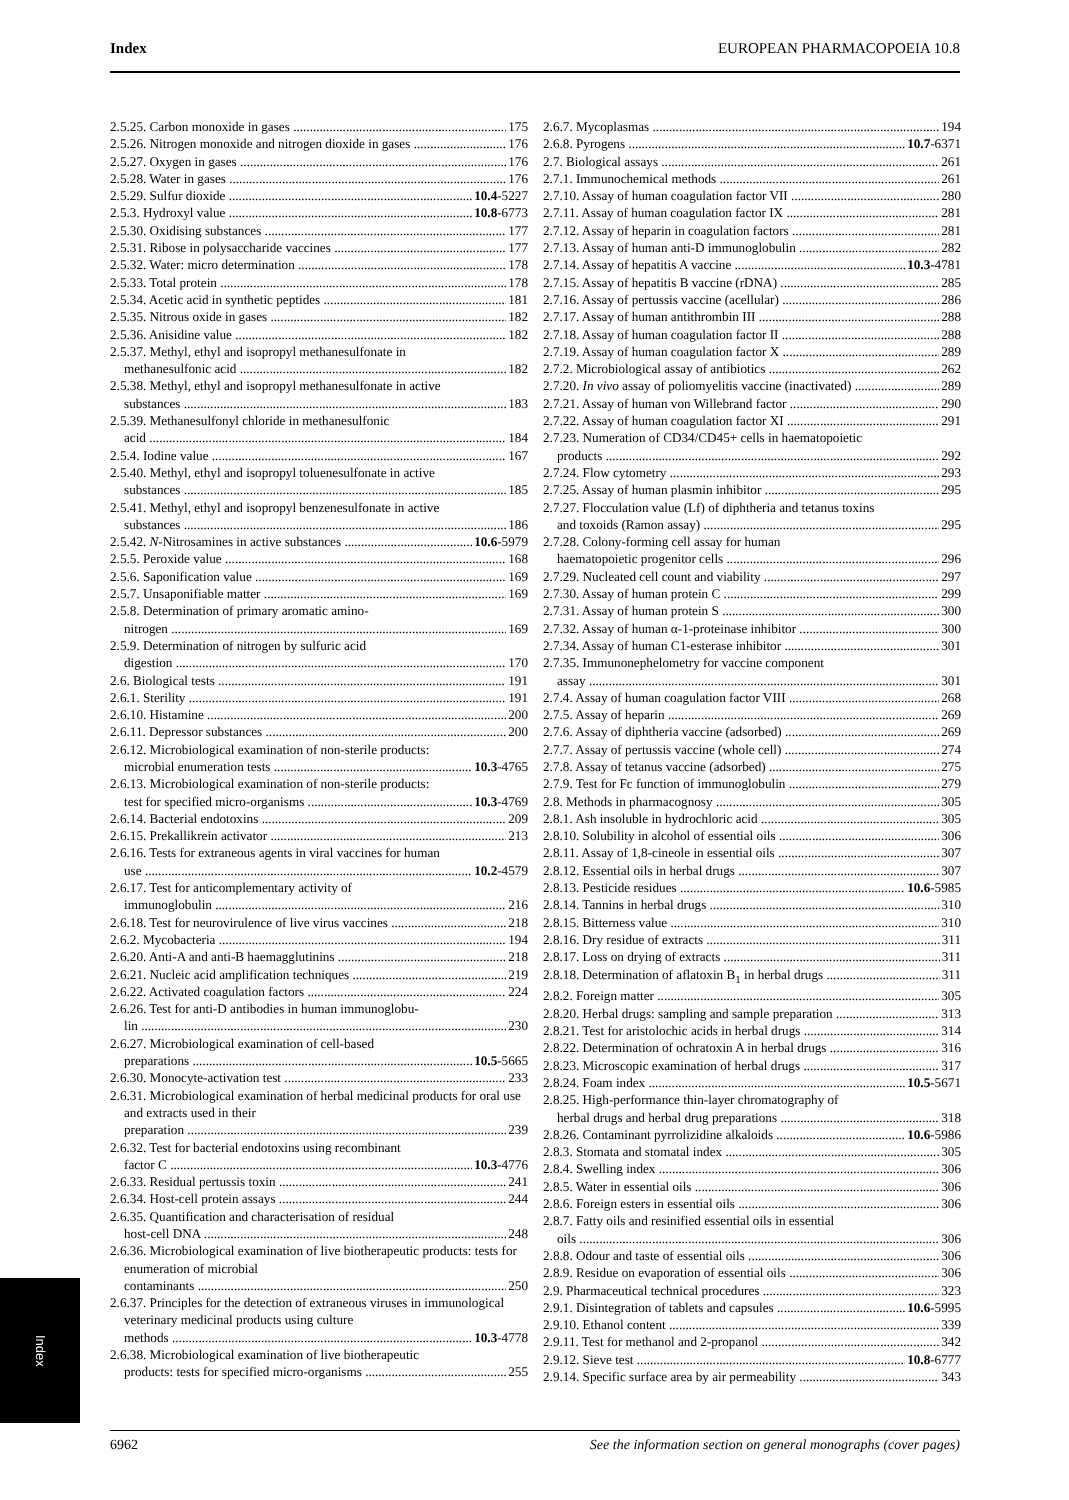Index EUROPEAN PHARMACOPOEIA 10.8
2.5.25. Carbon monoxide in gases 175
2.5.26. Nitrogen monoxide and nitrogen dioxide in gases 176
2.5.27. Oxygen in gases 176
2.5.28. Water in gases 176
2.5.29. Sulfur dioxide 10.4-5227
2.5.3. Hydroxyl value 10.8-6773
2.5.30. Oxidising substances 177
2.5.31. Ribose in polysaccharide vaccines 177
2.5.32. Water: micro determination 178
2.5.33. Total protein 178
2.5.34. Acetic acid in synthetic peptides 181
2.5.35. Nitrous oxide in gases 182
2.5.36. Anisidine value 182
2.5.37. Methyl, ethyl and isopropyl methanesulfonate in
methanesulfonic acid 182
2.5.38. Methyl, ethyl and isopropyl methanesulfonate in active
substances 183
2.5.39. Methanesulfonyl chloride in methanesulfonic
acid 184
2.5.4. Iodine value 167
2.5.40. Methyl, ethyl and isopropyl toluenesulfonate in active
substances 185
2.5.41. Methyl, ethyl and isopropyl benzenesulfonate in active
substances 186
2.5.42. N-Nitrosamines in active substances 10.6-5979
2.5.5. Peroxide value 168
2.5.6. Saponification value 169
2.5.7. Unsaponifiable matter 169
2.5.8. Determination of primary aromatic amino-
nitrogen 169
2.5.9. Determination of nitrogen by sulfuric acid
digestion 170
2.6. Biological tests 191
2.6.1. Sterility 191
2.6.10. Histamine 200
2.6.11. Depressor substances 200
2.6.12. Microbiological examination of non-sterile products:
microbial enumeration tests 10.3-4765
2.6.13. Microbiological examination of non-sterile products:
test for specified micro-organisms 10.3-4769
2.6.14. Bacterial endotoxins 209
2.6.15. Prekallikrein activator 213
2.6.16. Tests for extraneous agents in viral vaccines for human
use 10.2-4579
2.6.17. Test for anticomplementary activity of
immunoglobulin 216
2.6.18. Test for neurovirulence of live virus vaccines 218
2.6.2. Mycobacteria 194
2.6.20. Anti-A and anti-B haemagglutinins 218
2.6.21. Nucleic acid amplification techniques 219
2.6.22. Activated coagulation factors 224
2.6.26. Test for anti-D antibodies in human immunoglobu-
lin 230
2.6.27. Microbiological examination of cell-based
preparations 10.5-5665
2.6.30. Monocyte-activation test 233
2.6.31. Microbiological examination of herbal medicinal products for oral use and extracts used in their
preparation 239
2.6.32. Test for bacterial endotoxins using recombinant
factor C 10.3-4776
2.6.33. Residual pertussis toxin 241
2.6.34. Host-cell protein assays 244
2.6.35. Quantification and characterisation of residual
host-cell DNA 248
2.6.36. Microbiological examination of live biotherapeutic products: tests for enumeration of microbial
contaminants 250
2.6.37. Principles for the detection of extraneous viruses in immunological veterinary medicinal products using culture
methods 10.3-4778
2.6.38. Microbiological examination of live biotherapeutic
products: tests for specified micro-organisms 255
2.6.7. Mycoplasmas 194
2.6.8. Pyrogens 10.7-6371
2.7. Biological assays 261
2.7.1. Immunochemical methods 261
2.7.10. Assay of human coagulation factor VII 280
2.7.11. Assay of human coagulation factor IX 281
2.7.12. Assay of heparin in coagulation factors 281
2.7.13. Assay of human anti-D immunoglobulin 282
2.7.14. Assay of hepatitis A vaccine 10.3-4781
2.7.15. Assay of hepatitis B vaccine (rDNA) 285
2.7.16. Assay of pertussis vaccine (acellular) 286
2.7.17. Assay of human antithrombin III 288
2.7.18. Assay of human coagulation factor II 288
2.7.19. Assay of human coagulation factor X 289
2.7.2. Microbiological assay of antibiotics 262
2.7.20. In vivo assay of poliomyelitis vaccine (inactivated) 289
2.7.21. Assay of human von Willebrand factor 290
2.7.22. Assay of human coagulation factor XI 291
2.7.23. Numeration of CD34/CD45+ cells in haematopoietic
products 292
2.7.24. Flow cytometry 293
2.7.25. Assay of human plasmin inhibitor 295
2.7.27. Flocculation value (Lf) of diphtheria and tetanus toxins
and toxoids (Ramon assay) 295
2.7.28. Colony-forming cell assay for human
haematopoietic progenitor cells 296
2.7.29. Nucleated cell count and viability 297
2.7.30. Assay of human protein C 299
2.7.31. Assay of human protein S 300
2.7.32. Assay of human α-1-proteinase inhibitor 300
2.7.34. Assay of human C1-esterase inhibitor 301
2.7.35. Immunonephelometry for vaccine component
assay 301
2.7.4. Assay of human coagulation factor VIII 268
2.7.5. Assay of heparin 269
2.7.6. Assay of diphtheria vaccine (adsorbed) 269
2.7.7. Assay of pertussis vaccine (whole cell) 274
2.7.8. Assay of tetanus vaccine (adsorbed) 275
2.7.9. Test for Fc function of immunoglobulin 279
2.8. Methods in pharmacognosy 305
2.8.1. Ash insoluble in hydrochloric acid 305
2.8.10. Solubility in alcohol of essential oils 306
2.8.11. Assay of 1,8-cineole in essential oils 307
2.8.12. Essential oils in herbal drugs 307
2.8.13. Pesticide residues 10.6-5985
2.8.14. Tannins in herbal drugs 310
2.8.15. Bitterness value 310
2.8.16. Dry residue of extracts 311
2.8.17. Loss on drying of extracts 311
2.8.18. Determination of aflatoxin B<sub>1</sub> in herbal drugs 311
2.8.2. Foreign matter 305
2.8.20. Herbal drugs: sampling and sample preparation 313
2.8.21. Test for aristolochic acids in herbal drugs 314
2.8.22. Determination of ochratoxin A in herbal drugs 316
2.8.23. Microscopic examination of herbal drugs 317
2.8.24. Foam index 10.5-5671
2.8.25. High-performance thin-layer chromatography of
herbal drugs and herbal drug preparations 318
2.8.26. Contaminant pyrrolizidine alkaloids 10.6-5986
2.8.3. Stomata and stomatal index 305
2.8.4. Swelling index 306
2.8.5. Water in essential oils 306
2.8.6. Foreign esters in essential oils 306
2.8.7. Fatty oils and resinified essential oils in essential
oils 306
2.8.8. Odour and taste of essential oils 306
2.8.9. Residue on evaporation of essential oils 306
2.9. Pharmaceutical technical procedures 323
2.9.1. Disintegration of tablets and capsules 10.6-5995
2.9.10. Ethanol content 339
2.9.11. Test for methanol and 2-propanol 342
2.9.12. Sieve test 10.8-6777
2.9.14. Specific surface area by air permeability 343
Index
6962 See the information section on general monographs (cover pages)